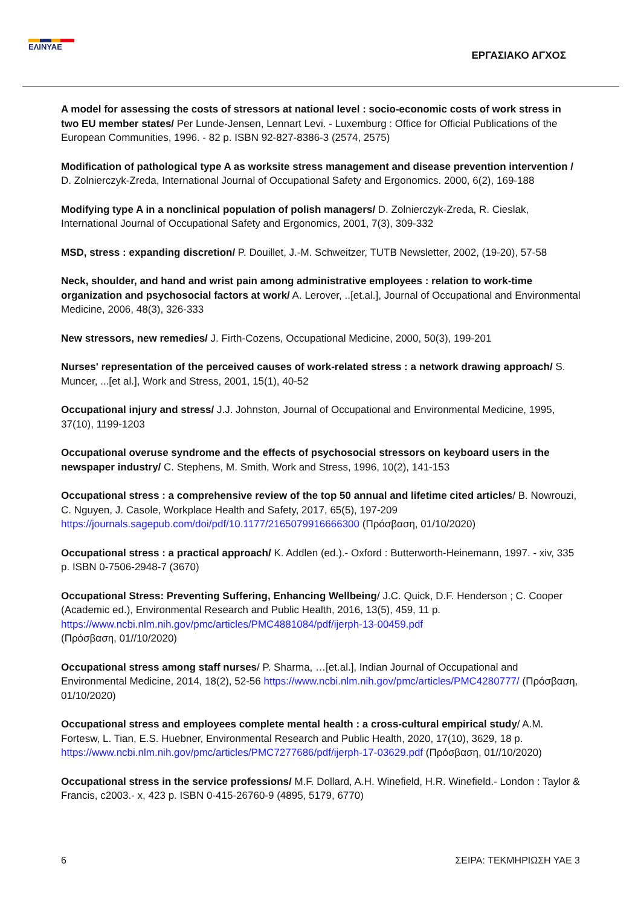ΕΛΙΝΥΑΕ
ΕΡΓΑΣΙΑΚΟ ΑΓΧΟΣ
A model for assessing the costs of stressors at national level : socio-economic costs of work stress in two EU member states/ Per Lunde-Jensen, Lennart Levi. - Luxemburg : Office for Official Publications of the European Communities, 1996. - 82 p. ISBN 92-827-8386-3 (2574, 2575)
Modification of pathological type A as worksite stress management and disease prevention intervention / D. Zolnierczyk-Zreda, International Journal of Occupational Safety and Ergonomics. 2000, 6(2), 169-188
Modifying type A in a nonclinical population of polish managers/ D. Zolnierczyk-Zreda, R. Cieslak, International Journal of Occupational Safety and Ergonomics, 2001, 7(3), 309-332
MSD, stress : expanding discretion/ P. Douillet, J.-M. Schweitzer, TUTB Newsletter, 2002, (19-20), 57-58
Neck, shoulder, and hand and wrist pain among administrative employees : relation to work-time organization and psychosocial factors at work/ A. Lerover, ..[et.al.], Journal of Occupational and Environmental Medicine, 2006, 48(3), 326-333
New stressors, new remedies/ J. Firth-Cozens, Occupational Medicine, 2000, 50(3), 199-201
Nurses' representation of the perceived causes of work-related stress : a network drawing approach/ S. Muncer, ...[et al.], Work and Stress, 2001, 15(1), 40-52
Occupational injury and stress/ J.J. Johnston, Journal of Occupational and Environmental Medicine, 1995, 37(10), 1199-1203
Occupational overuse syndrome and the effects of psychosocial stressors on keyboard users in the newspaper industry/ C. Stephens, M. Smith, Work and Stress, 1996, 10(2), 141-153
Occupational stress : a comprehensive review of the top 50 annual and lifetime cited articles/ B. Nowrouzi, C. Nguyen, J. Casole, Workplace Health and Safety, 2017, 65(5), 197-209 https://journals.sagepub.com/doi/pdf/10.1177/2165079916666300 (Πρόσβαση, 01/10/2020)
Occupational stress : a practical approach/ K. Addlen (ed.).- Oxford : Butterworth-Heinemann, 1997. - xiv, 335 p. ISBN 0-7506-2948-7 (3670)
Occupational Stress: Preventing Suffering, Enhancing Wellbeing/ J.C. Quick, D.F. Henderson ; C. Cooper (Academic ed.), Environmental Research and Public Health, 2016, 13(5), 459, 11 p. https://www.ncbi.nlm.nih.gov/pmc/articles/PMC4881084/pdf/ijerph-13-00459.pdf
(Πρόσβαση, 01//10/2020)
Occupational stress among staff nurses/ P. Sharma, …[et.al.], Indian Journal of Occupational and Environmental Medicine, 2014, 18(2), 52-56 https://www.ncbi.nlm.nih.gov/pmc/articles/PMC4280777/ (Πρόσβαση, 01/10/2020)
Occupational stress and employees complete mental health : a cross-cultural empirical study/ A.M. Fortesw, L. Tian, E.S. Huebner, Environmental Research and Public Health, 2020, 17(10), 3629, 18 p. https://www.ncbi.nlm.nih.gov/pmc/articles/PMC7277686/pdf/ijerph-17-03629.pdf (Πρόσβαση, 01//10/2020)
Occupational stress in the service professions/ M.F. Dollard, A.H. Winefield, H.R. Winefield.- London : Taylor & Francis, c2003.- x, 423 p. ISBN 0-415-26760-9 (4895, 5179, 6770)
6 ΣΕΙΡΑ: ΤΕΚΜΗΡΙΩΣΗ ΥΑΕ 3